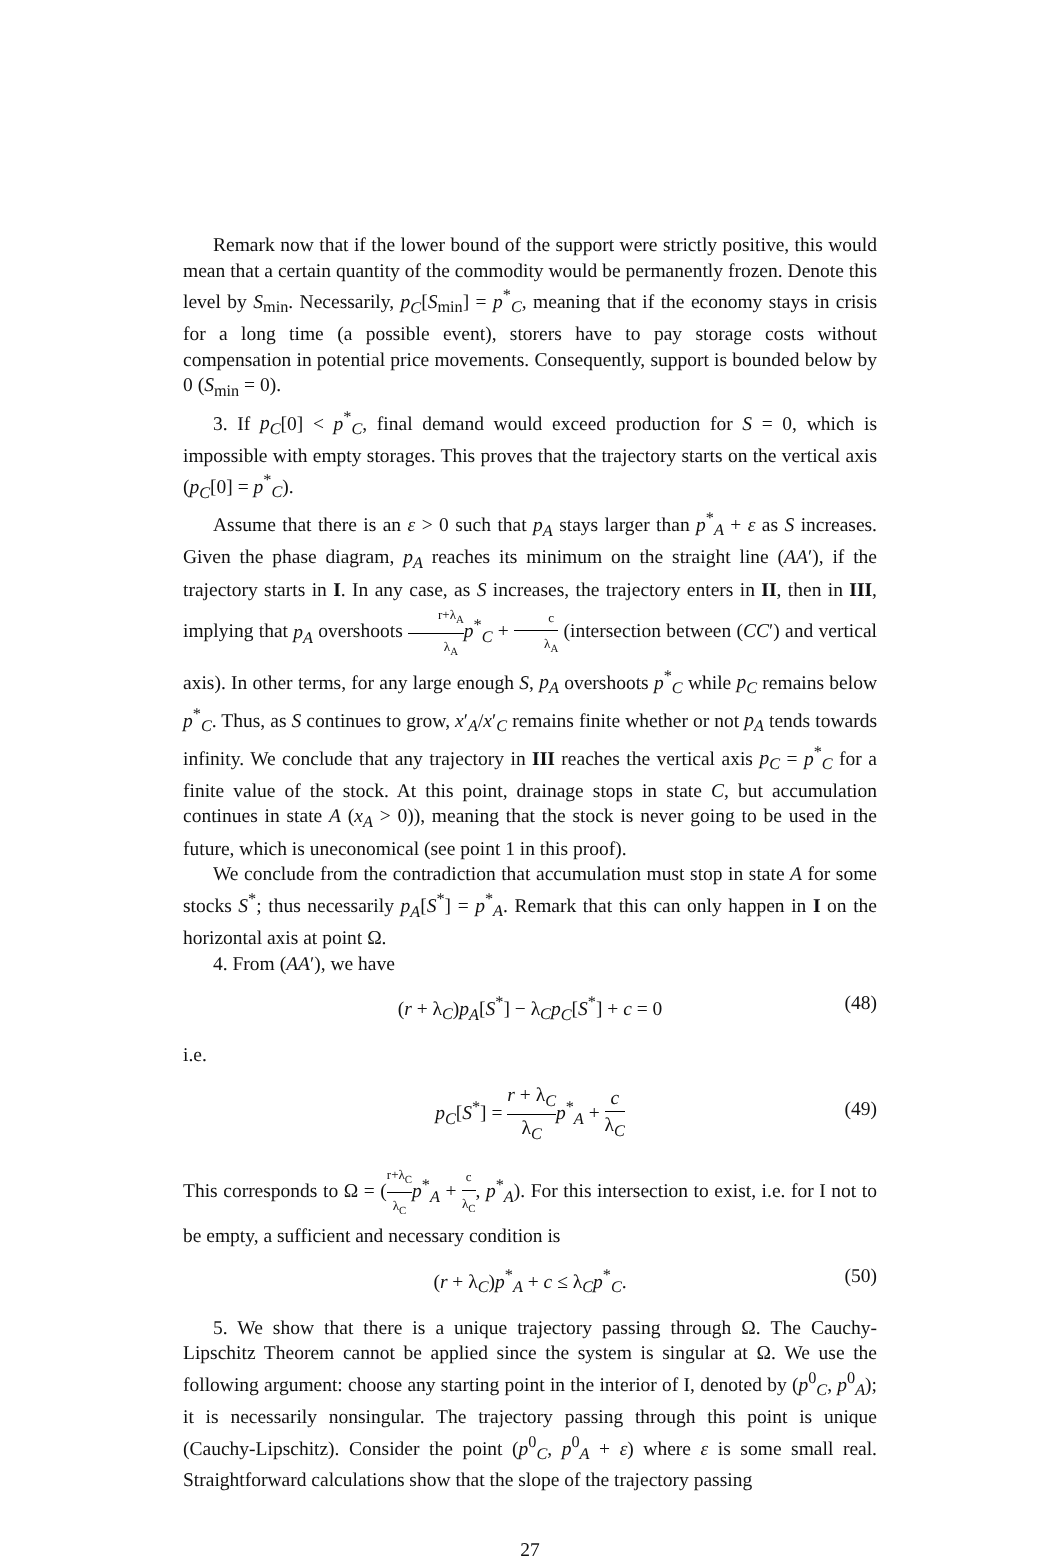Remark now that if the lower bound of the support were strictly positive, this would mean that a certain quantity of the commodity would be permanently frozen. Denote this level by S<sub>min</sub>. Necessarily, p<sub>C</sub>[S<sub>min</sub>] = p<sup>*</sup><sub>C</sub>, meaning that if the economy stays in crisis for a long time (a possible event), storers have to pay storage costs without compensation in potential price movements. Consequently, support is bounded below by 0 (S<sub>min</sub> = 0).
3. If p<sub>C</sub>[0] < p<sup>*</sup><sub>C</sub>, final demand would exceed production for S = 0, which is impossible with empty storages. This proves that the trajectory starts on the vertical axis (p<sub>C</sub>[0] = p<sup>*</sup><sub>C</sub>).
Assume that there is an ε > 0 such that p<sub>A</sub> stays larger than p<sup>*</sup><sub>A</sub> + ε as S increases. Given the phase diagram, p<sub>A</sub> reaches its minimum on the straight line (AA′), if the trajectory starts in I. In any case, as S increases, the trajectory enters in II, then in III, implying that p<sub>A</sub> overshoots r+λ<sub>A</sub> λ<sub>A</sub> p<sup>*</sup><sub>C</sub> + c λ<sub>A</sub> (intersection between (CC′) and vertical axis). In other terms, for any large enough S, p<sub>A</sub> overshoots p<sup>*</sup><sub>C</sub> while p<sub>C</sub> remains below p<sup>*</sup><sub>C</sub>. Thus, as S continues to grow, x′<sub>A</sub>/x′<sub>C</sub> remains finite whether or not p<sub>A</sub> tends towards infinity. We conclude that any trajectory in III reaches the vertical axis p<sub>C</sub> = p<sup>*</sup><sub>C</sub> for a finite value of the stock. At this point, drainage stops in state C, but accumulation continues in state A (x<sub>A</sub> > 0)), meaning that the stock is never going to be used in the future, which is uneconomical (see point 1 in this proof).
We conclude from the contradiction that accumulation must stop in state A for some stocks S<sup>*</sup>; thus necessarily p<sub>A</sub>[S<sup>*</sup>] = p<sup>*</sup><sub>A</sub>. Remark that this can only happen in I on the horizontal axis at point Ω.
4. From (AA′), we have
(r + λ<sub>C</sub>)p<sub>A</sub>[S<sup>*</sup>] − λ<sub>C</sub>p<sub>C</sub>[S<sup>*</sup>] + c = 0 (48)
i.e.
p<sub>C</sub>[S<sup>*</sup>] = r + λ<sub>C</sub> λ<sub>C</sub> p<sup>*</sup><sub>A</sub> + c λ<sub>C</sub>
(49)
This corresponds to Ω = (r+λ<sub>C</sub> λ<sub>C</sub> p<sup>*</sup><sub>A</sub> + c λ<sub>C</sub>, p<sup>*</sup><sub>A</sub>). For this intersection to exist, i.e. for I not to be empty, a sufficient and necessary condition is
(r + λ<sub>C</sub>)p<sup>*</sup><sub>A</sub> + c ≤ λ<sub>C</sub>p<sup>*</sup><sub>C</sub>. (50)
5. We show that there is a unique trajectory passing through Ω. The Cauchy-Lipschitz Theorem cannot be applied since the system is singular at Ω. We use the following argument: choose any starting point in the interior of I, denoted by (p<sup>0</sup><sub>C</sub>, p<sup>0</sup><sub>A</sub>); it is necessarily nonsingular. The trajectory passing through this point is unique (Cauchy-Lipschitz). Consider the point (p<sup>0</sup><sub>C</sub>, p<sup>0</sup><sub>A</sub> + ε) where ε is some small real. Straightforward calculations show that the slope of the trajectory passing
27